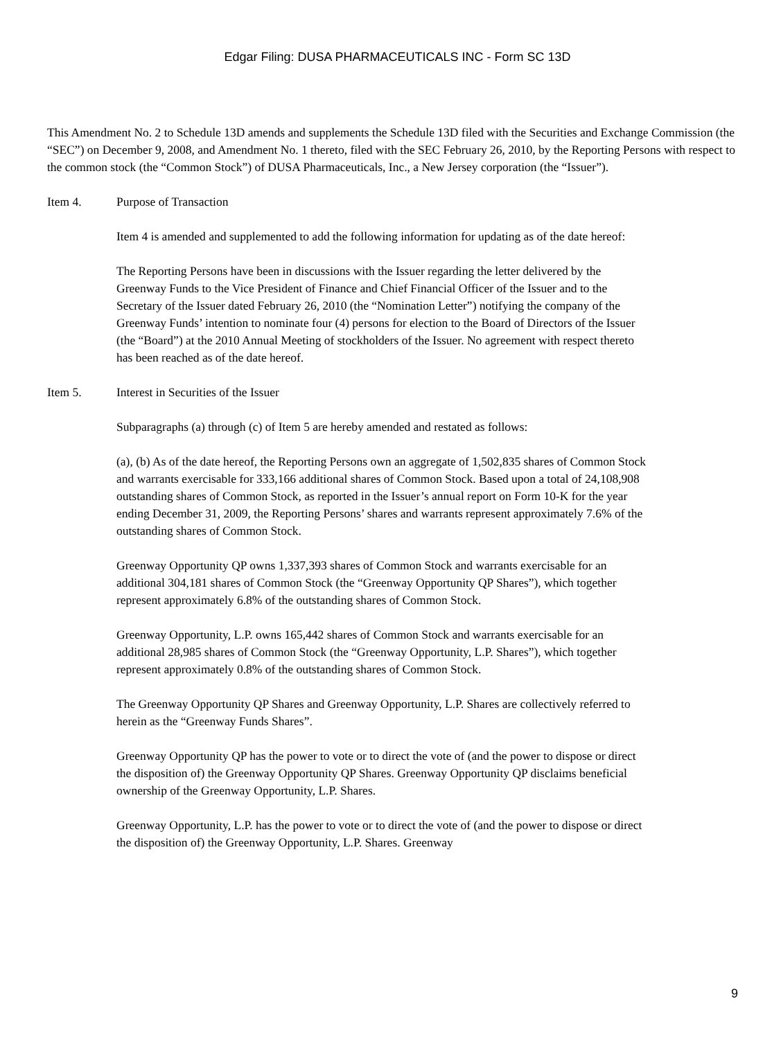Edgar Filing: DUSA PHARMACEUTICALS INC - Form SC 13D
This Amendment No. 2 to Schedule 13D amends and supplements the Schedule 13D filed with the Securities and Exchange Commission (the “SEC”) on December 9, 2008, and Amendment No. 1 thereto, filed with the SEC February 26, 2010, by the Reporting Persons with respect to the common stock (the “Common Stock”) of DUSA Pharmaceuticals, Inc., a New Jersey corporation (the “Issuer”).
Item 4. Purpose of Transaction
Item 4 is amended and supplemented to add the following information for updating as of the date hereof:
The Reporting Persons have been in discussions with the Issuer regarding the letter delivered by the Greenway Funds to the Vice President of Finance and Chief Financial Officer of the Issuer and to the Secretary of the Issuer dated February 26, 2010 (the “Nomination Letter”) notifying the company of the Greenway Funds’ intention to nominate four (4) persons for election to the Board of Directors of the Issuer (the “Board”) at the 2010 Annual Meeting of stockholders of the Issuer. No agreement with respect thereto has been reached as of the date hereof.
Item 5. Interest in Securities of the Issuer
Subparagraphs (a) through (c) of Item 5 are hereby amended and restated as follows:
(a), (b) As of the date hereof, the Reporting Persons own an aggregate of 1,502,835 shares of Common Stock and warrants exercisable for 333,166 additional shares of Common Stock. Based upon a total of 24,108,908 outstanding shares of Common Stock, as reported in the Issuer’s annual report on Form 10-K for the year ending December 31, 2009, the Reporting Persons’ shares and warrants represent approximately 7.6% of the outstanding shares of Common Stock.
Greenway Opportunity QP owns 1,337,393 shares of Common Stock and warrants exercisable for an additional 304,181 shares of Common Stock (the “Greenway Opportunity QP Shares”), which together represent approximately 6.8% of the outstanding shares of Common Stock.
Greenway Opportunity, L.P. owns 165,442 shares of Common Stock and warrants exercisable for an additional 28,985 shares of Common Stock (the “Greenway Opportunity, L.P. Shares”), which together represent approximately 0.8% of the outstanding shares of Common Stock.
The Greenway Opportunity QP Shares and Greenway Opportunity, L.P. Shares are collectively referred to herein as the “Greenway Funds Shares”.
Greenway Opportunity QP has the power to vote or to direct the vote of (and the power to dispose or direct the disposition of) the Greenway Opportunity QP Shares. Greenway Opportunity QP disclaims beneficial ownership of the Greenway Opportunity, L.P. Shares.
Greenway Opportunity, L.P. has the power to vote or to direct the vote of (and the power to dispose or direct the disposition of) the Greenway Opportunity, L.P. Shares. Greenway
9